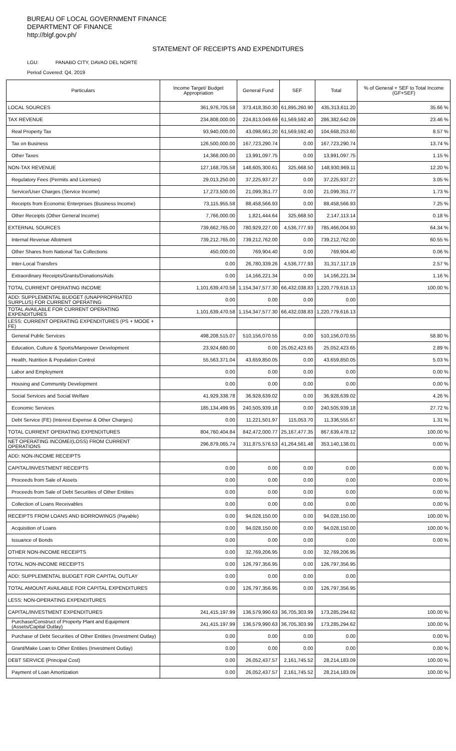BUREAU OF LOCAL GOVERNMENT FINANCE
DEPARTMENT OF FINANCE
http://blgf.gov.ph/
STATEMENT OF RECEIPTS AND EXPENDITURES
LGU: PANABO CITY, DAVAO DEL NORTE
Period Covered: Q4, 2019
| Particulars | Income Target/ Budget Appropriation | General Fund | SEF | Total | % of General + SEF to Total Income (GF+SEF) |
| --- | --- | --- | --- | --- | --- |
| LOCAL SOURCES | 361,976,705.58 | 373,418,350.30 | 61,895,260.90 | 435,313,611.20 | 35.66 % |
| TAX REVENUE | 234,808,000.00 | 224,813,049.69 | 61,569,592.40 | 286,382,642.09 | 23.46 % |
| Real Property Tax | 93,940,000.00 | 43,098,661.20 | 61,569,592.40 | 104,668,253.60 | 8.57 % |
| Tax on Business | 126,500,000.00 | 167,723,290.74 | 0.00 | 167,723,290.74 | 13.74 % |
| Other Taxes | 14,368,000.00 | 13,991,097.75 | 0.00 | 13,991,097.75 | 1.15 % |
| NON-TAX REVENUE | 127,168,705.58 | 148,605,300.61 | 325,668.50 | 148,930,969.11 | 12.20 % |
| Regulatory Fees (Permits and Licenses) | 29,013,250.00 | 37,225,937.27 | 0.00 | 37,225,937.27 | 3.05 % |
| Service/User Charges (Service Income) | 17,273,500.00 | 21,099,351.77 | 0.00 | 21,099,351.77 | 1.73 % |
| Receipts from Economic Enterprises (Business Income) | 73,115,955.58 | 88,458,566.93 | 0.00 | 88,458,566.93 | 7.25 % |
| Other Receipts (Other General Income) | 7,766,000.00 | 1,821,444.64 | 325,668.50 | 2,147,113.14 | 0.18 % |
| EXTERNAL SOURCES | 739,662,765.00 | 780,929,227.00 | 4,536,777.93 | 785,466,004.93 | 64.34 % |
| Internal Revenue Allotment | 739,212,765.00 | 739,212,762.00 | 0.00 | 739,212,762.00 | 60.55 % |
| Other Shares from National Tax Collections | 450,000.00 | 769,904.40 | 0.00 | 769,904.40 | 0.06 % |
| Inter-Local Transfers | 0.00 | 26,780,339.26 | 4,536,777.93 | 31,317,117.19 | 2.57 % |
| Extraordinary Receipts/Grants/Donations/Aids | 0.00 | 14,166,221.34 | 0.00 | 14,166,221.34 | 1.16 % |
| TOTAL CURRENT OPERATING INCOME | 1,101,639,470.58 | 1,154,347,577.30 | 66,432,038.83 | 1,220,779,616.13 | 100.00 % |
| ADD: SUPPLEMENTAL BUDGET (UNAPPROPRIATED SURPLUS) FOR CURRENT OPERATING | 0.00 | 0.00 | 0.00 | 0.00 | |
| TOTAL AVAILABLE FOR CURRENT OPERATING EXPENDITURES | 1,101,639,470.58 | 1,154,347,577.30 | 66,432,038.83 | 1,220,779,616.13 | |
| LESS: CURRENT OPERATING EXPENDITURES (PS + MOOE + FE) | | | | | |
| General Public Services | 498,208,515.07 | 510,156,070.55 | 0.00 | 510,156,070.55 | 58.80 % |
| Education, Culture & Sports/Manpower Development | 23,924,680.00 | 0.00 | 25,052,423.65 | 25,052,423.65 | 2.89 % |
| Health, Nutrition & Population Control | 55,563,371.04 | 43,659,850.05 | 0.00 | 43,659,850.05 | 5.03 % |
| Labor and Employment | 0.00 | 0.00 | 0.00 | 0.00 | 0.00 % |
| Housing and Community Development | 0.00 | 0.00 | 0.00 | 0.00 | 0.00 % |
| Social Services and Social Welfare | 41,929,338.78 | 36,928,639.02 | 0.00 | 36,928,639.02 | 4.26 % |
| Economic Services | 185,134,499.95 | 240,505,939.18 | 0.00 | 240,505,939.18 | 27.72 % |
| Debt Service (FE) (Interest Expense & Other Charges) | 0.00 | 11,221,501.97 | 115,053.70 | 11,336,555.67 | 1.31 % |
| TOTAL CURRENT OPERATING EXPENDITURES | 804,760,404.84 | 842,472,000.77 | 25,167,477.35 | 867,639,478.12 | 100.00 % |
| NET OPERATING INCOME/(LOSS) FROM CURRENT OPERATIONS | 296,879,065.74 | 311,875,576.53 | 41,264,561.48 | 353,140,138.01 | 0.00 % |
| ADD: NON-INCOME RECEIPTS | | | | | |
| CAPITAL/INVESTMENT RECEIPTS | 0.00 | 0.00 | 0.00 | 0.00 | 0.00 % |
| Proceeds from Sale of Assets | 0.00 | 0.00 | 0.00 | 0.00 | 0.00 % |
| Proceeds from Sale of Debt Securities of Other Entities | 0.00 | 0.00 | 0.00 | 0.00 | 0.00 % |
| Collection of Loans Receivables | 0.00 | 0.00 | 0.00 | 0.00 | 0.00 % |
| RECEIPTS FROM LOANS AND BORROWINGS (Payable) | 0.00 | 94,028,150.00 | 0.00 | 94,028,150.00 | 100.00 % |
| Acquisition of Loans | 0.00 | 94,028,150.00 | 0.00 | 94,028,150.00 | 100.00 % |
| Issuance of Bonds | 0.00 | 0.00 | 0.00 | 0.00 | 0.00 % |
| OTHER NON-INCOME RECEIPTS | 0.00 | 32,769,206.95 | 0.00 | 32,769,206.95 | |
| TOTAL NON-INCOME RECEIPTS | 0.00 | 126,797,356.95 | 0.00 | 126,797,356.95 | |
| ADD: SUPPLEMENTAL BUDGET FOR CAPITAL OUTLAY | 0.00 | 0.00 | 0.00 | 0.00 | |
| TOTAL AMOUNT AVAILABLE FOR CAPITAL EXPENDITURES | 0.00 | 126,797,356.95 | 0.00 | 126,797,356.95 | |
| LESS: NON-OPERATING EXPENDITURES | | | | | |
| CAPITAL/INVESTMENT EXPENDITURES | 241,415,197.99 | 136,579,990.63 | 36,705,303.99 | 173,285,294.62 | 100.00 % |
| Purchase/Construct of Property Plant and Equipment (Assets/Capital Outlay) | 241,415,197.99 | 136,579,990.63 | 36,705,303.99 | 173,285,294.62 | 100.00 % |
| Purchase of Debt Securities of Other Entities (Investment Outlay) | 0.00 | 0.00 | 0.00 | 0.00 | 0.00 % |
| Grant/Make Loan to Other Entities (Investment Outlay) | 0.00 | 0.00 | 0.00 | 0.00 | 0.00 % |
| DEBT SERVICE (Principal Cost) | 0.00 | 26,052,437.57 | 2,161,745.52 | 28,214,183.09 | 100.00 % |
| Payment of Loan Amortization | 0.00 | 26,052,437.57 | 2,161,745.52 | 28,214,183.09 | 100.00 % |